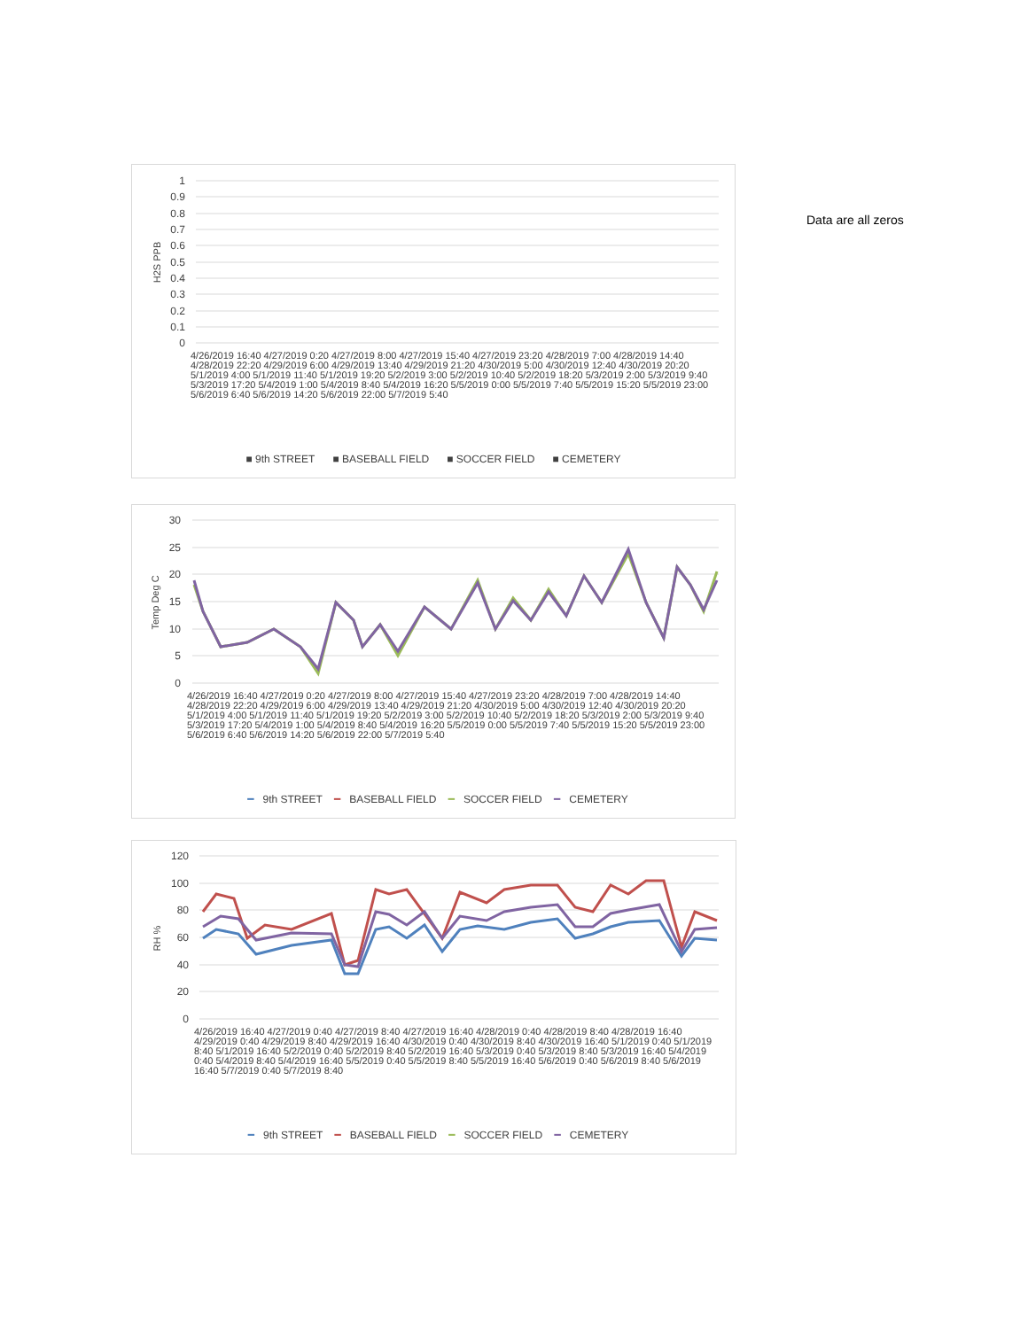1
0.9
0.8
0.7
0.6
0.5
0.4
0.3
0.2
0.1
0
H2S PPB
4/26/2019 16:40 4/27/2019 0:20 4/27/2019 8:00 4/27/2019 15:40 4/27/2019 23:20 4/28/2019 7:00 4/28/2019 14:40 4/28/2019 22:20 4/29/2019 6:00 4/29/2019 13:40 4/29/2019 21:20 4/30/2019 5:00 4/30/2019 12:40 4/30/2019 20:20 5/1/2019 4:00 5/1/2019 11:40 5/1/2019 19:20 5/2/2019 3:00 5/2/2019 10:40 5/2/2019 18:20 5/3/2019 2:00 5/3/2019 9:40 5/3/2019 17:20 5/4/2019 1:00 5/4/2019 8:40 5/4/2019 16:20 5/5/2019 0:00 5/5/2019 7:40 5/5/2019 15:20 5/5/2019 23:00 5/6/2019 6:40 5/6/2019 14:20 5/6/2019 22:00 5/7/2019 5:40
■ 9th STREET ■ BASEBALL FIELD ■ SOCCER FIELD ■ CEMETERY
Data are all zeros
30
25
20
15
10
5
0
Temp Deg C
4/26/2019 16:40 4/27/2019 0:20 4/27/2019 8:00 4/27/2019 15:40 4/27/2019 23:20 4/28/2019 7:00 4/28/2019 14:40 4/28/2019 22:20 4/29/2019 6:00 4/29/2019 13:40 4/29/2019 21:20 4/30/2019 5:00 4/30/2019 12:40 4/30/2019 20:20 5/1/2019 4:00 5/1/2019 11:40 5/1/2019 19:20 5/2/2019 3:00 5/2/2019 10:40 5/2/2019 18:20 5/3/2019 2:00 5/3/2019 9:40 5/3/2019 17:20 5/4/2019 1:00 5/4/2019 8:40 5/4/2019 16:20 5/5/2019 0:00 5/5/2019 7:40 5/5/2019 15:20 5/5/2019 23:00 5/6/2019 6:40 5/6/2019 14:20 5/6/2019 22:00 5/7/2019 5:40
━ 9th STREET ━ BASEBALL FIELD ━ SOCCER FIELD ━ CEMETERY
120
100
80
60
40
20
0
RH %
4/26/2019 16:40 4/27/2019 0:40 4/27/2019 8:40 4/27/2019 16:40 4/28/2019 0:40 4/28/2019 8:40 4/28/2019 16:40 4/29/2019 0:40 4/29/2019 8:40 4/29/2019 16:40 4/30/2019 0:40 4/30/2019 8:40 4/30/2019 16:40 5/1/2019 0:40 5/1/2019 8:40 5/1/2019 16:40 5/2/2019 0:40 5/2/2019 8:40 5/2/2019 16:40 5/3/2019 0:40 5/3/2019 8:40 5/3/2019 16:40 5/4/2019 0:40 5/4/2019 8:40 5/4/2019 16:40 5/5/2019 0:40 5/5/2019 8:40 5/5/2019 16:40 5/6/2019 0:40 5/6/2019 8:40 5/6/2019 16:40 5/7/2019 0:40 5/7/2019 8:40
━ 9th STREET ━ BASEBALL FIELD ━ SOCCER FIELD ━ CEMETERY